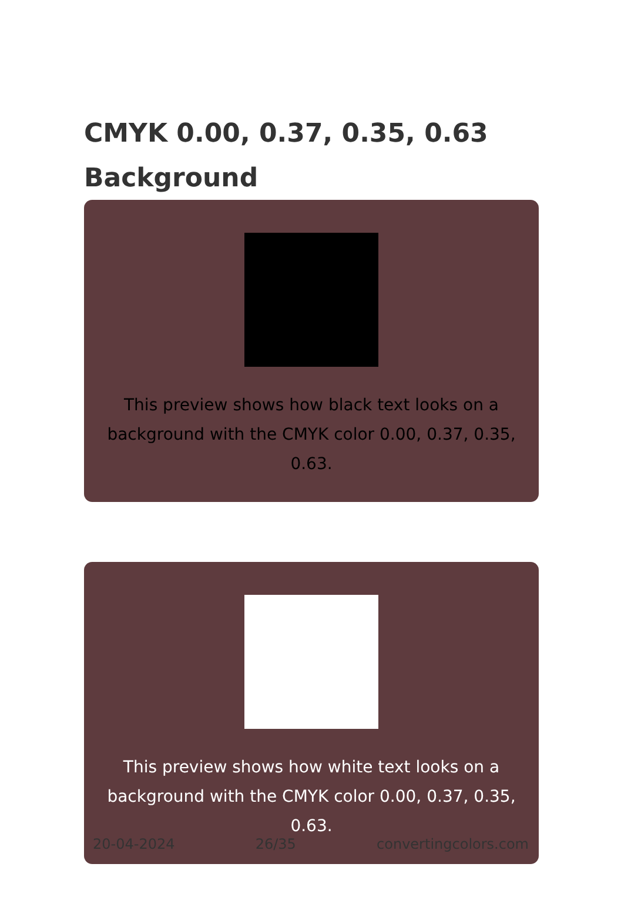CMYK 0.00, 0.37, 0.35, 0.63
Background
This preview shows how black text looks on a
background with the CMYK color 0.00, 0.37, 0.35, 0.63.
This preview shows how white text looks on a
background with the CMYK color 0.00, 0.37, 0.35, 0.63.
20-04-2024 26/35 convertingcolors.com